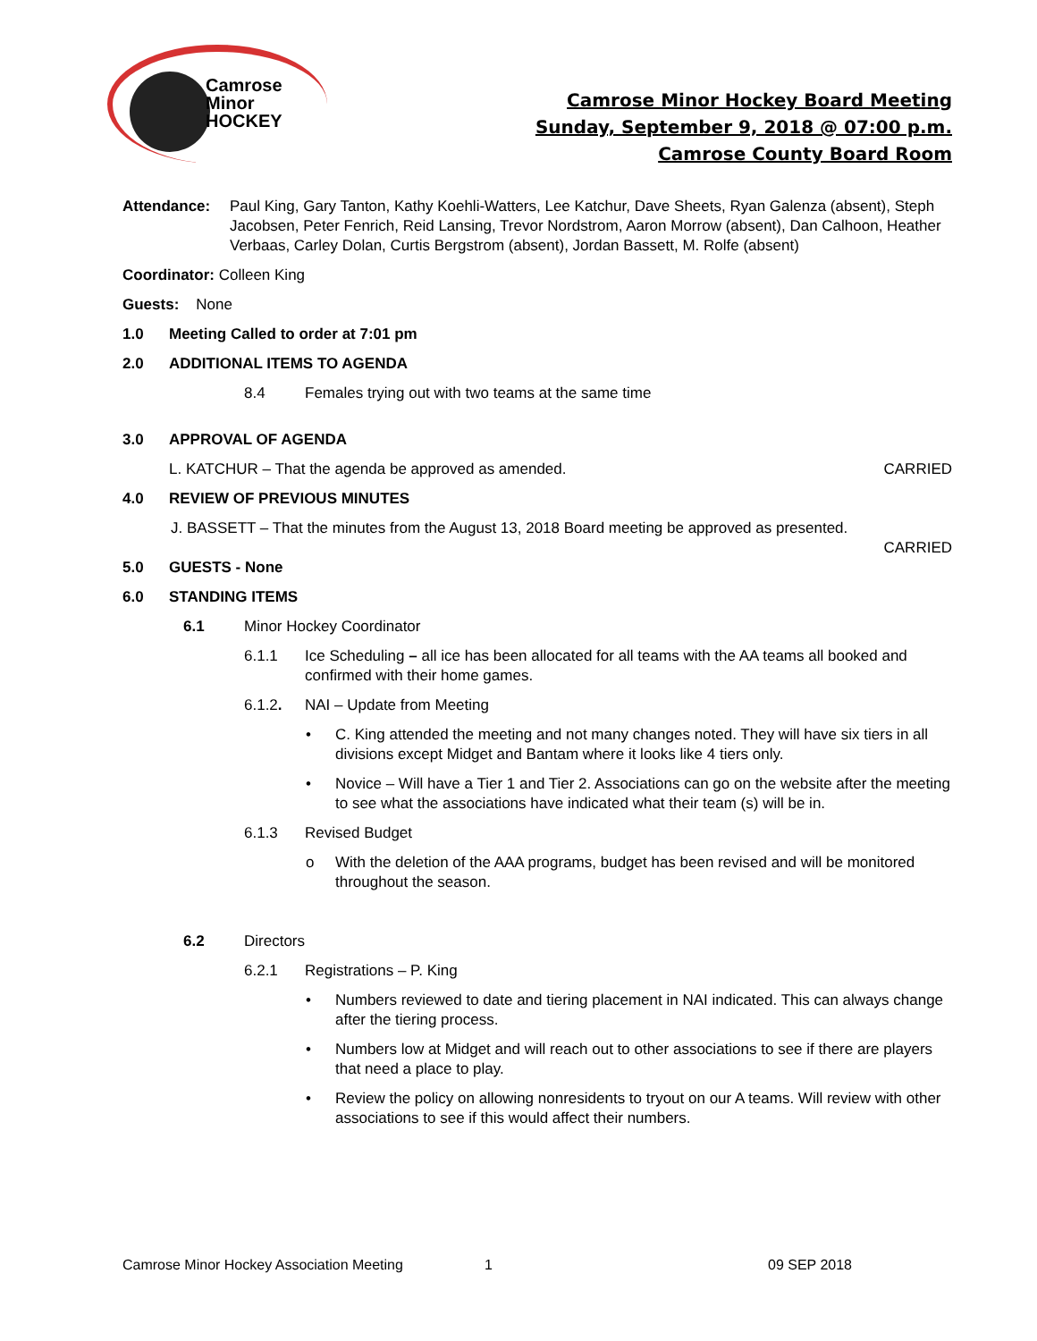Camrose
Minor
HOCKEY
Camrose Minor Hockey Board Meeting
Sunday, September 9, 2018 @ 07:00 p.m.
Camrose County Board Room
Attendance: Paul King, Gary Tanton, Kathy Koehli-Watters, Lee Katchur, Dave Sheets, Ryan Galenza (absent), Steph Jacobsen, Peter Fenrich, Reid Lansing, Trevor Nordstrom, Aaron Morrow (absent), Dan Calhoon, Heather Verbaas, Carley Dolan, Curtis Bergstrom (absent), Jordan Bassett, M. Rolfe (absent)
Coordinator: Colleen King
Guests: None
1.0 Meeting Called to order at 7:01 pm
2.0 ADDITIONAL ITEMS TO AGENDA
8.4 Females trying out with two teams at the same time
3.0 APPROVAL OF AGENDA
L. KATCHUR – That the agenda be approved as amended. CARRIED
4.0 REVIEW OF PREVIOUS MINUTES
J. BASSETT – That the minutes from the August 13, 2018 Board meeting be approved as presented.
CARRIED
5.0 GUESTS - None
6.0 STANDING ITEMS
6.1 Minor Hockey Coordinator
6.1.1 Ice Scheduling – all ice has been allocated for all teams with the AA teams all booked and confirmed with their home games.
6.1.2. NAI – Update from Meeting
• C. King attended the meeting and not many changes noted. They will have six tiers in all divisions except Midget and Bantam where it looks like 4 tiers only.
• Novice – Will have a Tier 1 and Tier 2. Associations can go on the website after the meeting to see what the associations have indicated what their team (s) will be in.
6.1.3 Revised Budget
o With the deletion of the AAA programs, budget has been revised and will be monitored throughout the season.
6.2 Directors
6.2.1 Registrations – P. King
• Numbers reviewed to date and tiering placement in NAI indicated. This can always change after the tiering process.
• Numbers low at Midget and will reach out to other associations to see if there are players that need a place to play.
• Review the policy on allowing nonresidents to tryout on our A teams. Will review with other associations to see if this would affect their numbers.
Camrose Minor Hockey Association Meeting 1 09 SEP 2018